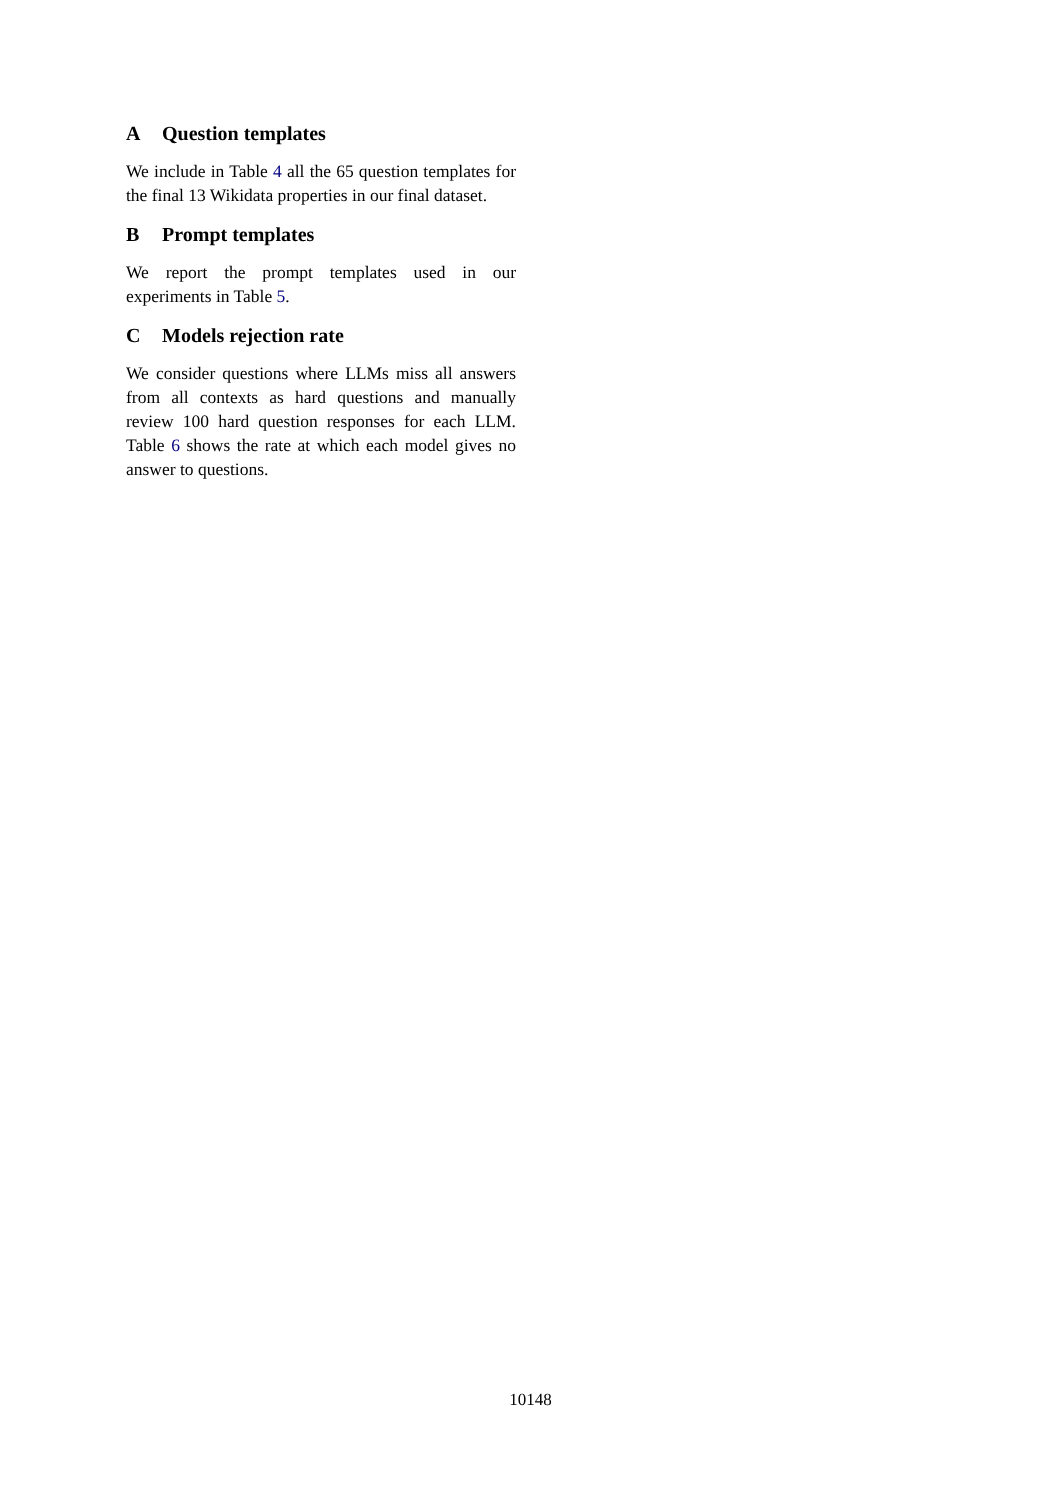A Question templates
We include in Table 4 all the 65 question templates for the final 13 Wikidata properties in our final dataset.
B Prompt templates
We report the prompt templates used in our experiments in Table 5.
C Models rejection rate
We consider questions where LLMs miss all answers from all contexts as hard questions and manually review 100 hard question responses for each LLM. Table 6 shows the rate at which each model gives no answer to questions.
10148